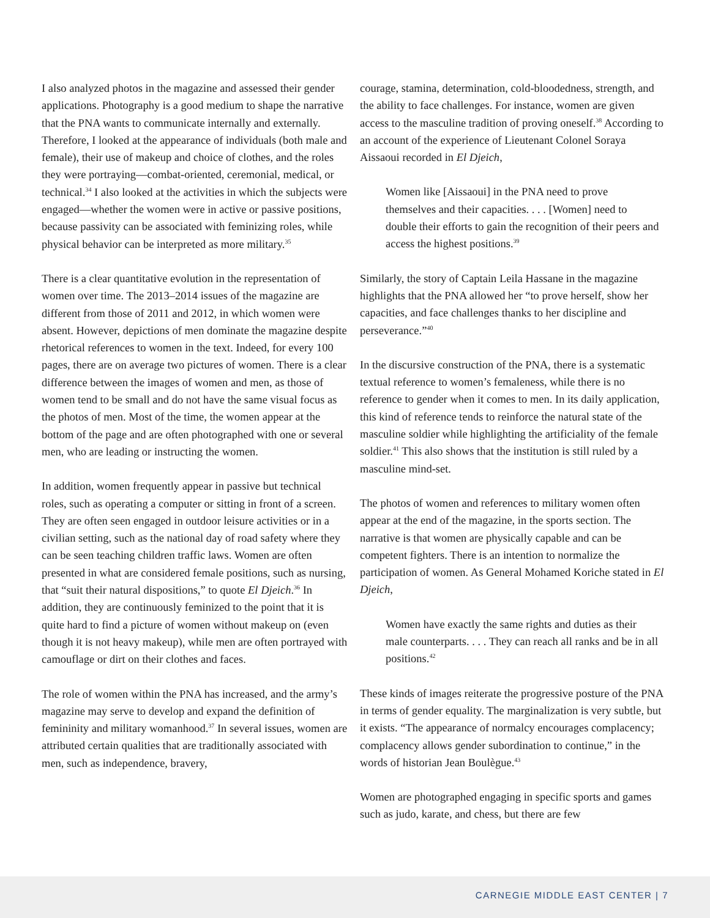I also analyzed photos in the magazine and assessed their gender applications. Photography is a good medium to shape the narrative that the PNA wants to communicate internally and externally. Therefore, I looked at the appearance of individuals (both male and female), their use of makeup and choice of clothes, and the roles they were portraying—combat-oriented, ceremonial, medical, or technical.<sup>34</sup> I also looked at the activities in which the subjects were engaged—whether the women were in active or passive positions, because passivity can be associated with feminizing roles, while physical behavior can be interpreted as more military.<sup>35</sup>
There is a clear quantitative evolution in the representation of women over time. The 2013–2014 issues of the magazine are different from those of 2011 and 2012, in which women were absent. However, depictions of men dominate the magazine despite rhetorical references to women in the text. Indeed, for every 100 pages, there are on average two pictures of women. There is a clear difference between the images of women and men, as those of women tend to be small and do not have the same visual focus as the photos of men. Most of the time, the women appear at the bottom of the page and are often photographed with one or several men, who are leading or instructing the women.
In addition, women frequently appear in passive but technical roles, such as operating a computer or sitting in front of a screen. They are often seen engaged in outdoor leisure activities or in a civilian setting, such as the national day of road safety where they can be seen teaching children traffic laws. Women are often presented in what are considered female positions, such as nursing, that “suit their natural dispositions,” to quote El Djeich.<sup>36</sup> In addition, they are continuously feminized to the point that it is quite hard to find a picture of women without makeup on (even though it is not heavy makeup), while men are often portrayed with camouflage or dirt on their clothes and faces.
The role of women within the PNA has increased, and the army’s magazine may serve to develop and expand the definition of femininity and military womanhood.<sup>37</sup> In several issues, women are attributed certain qualities that are traditionally associated with men, such as independence, bravery,
courage, stamina, determination, cold-bloodedness, strength, and the ability to face challenges. For instance, women are given access to the masculine tradition of proving oneself.<sup>38</sup> According to an account of the experience of Lieutenant Colonel Soraya Aissaoui recorded in El Djeich,
Women like [Aissaoui] in the PNA need to prove themselves and their capacities. . . . [Women] need to double their efforts to gain the recognition of their peers and access the highest positions.<sup>39</sup>
Similarly, the story of Captain Leila Hassane in the magazine highlights that the PNA allowed her “to prove herself, show her capacities, and face challenges thanks to her discipline and perseverance.”<sup>40</sup>
In the discursive construction of the PNA, there is a systematic textual reference to women’s femaleness, while there is no reference to gender when it comes to men. In its daily application, this kind of reference tends to reinforce the natural state of the masculine soldier while highlighting the artificiality of the female soldier.<sup>41</sup> This also shows that the institution is still ruled by a masculine mind-set.
The photos of women and references to military women often appear at the end of the magazine, in the sports section. The narrative is that women are physically capable and can be competent fighters. There is an intention to normalize the participation of women. As General Mohamed Koriche stated in El Djeich,
Women have exactly the same rights and duties as their male counterparts. . . . They can reach all ranks and be in all positions.<sup>42</sup>
These kinds of images reiterate the progressive posture of the PNA in terms of gender equality. The marginalization is very subtle, but it exists. “The appearance of normalcy encourages complacency; complacency allows gender subordination to continue,” in the words of historian Jean Boulègue.<sup>43</sup>
Women are photographed engaging in specific sports and games such as judo, karate, and chess, but there are few
CARNEGIE MIDDLE EAST CENTER | 7